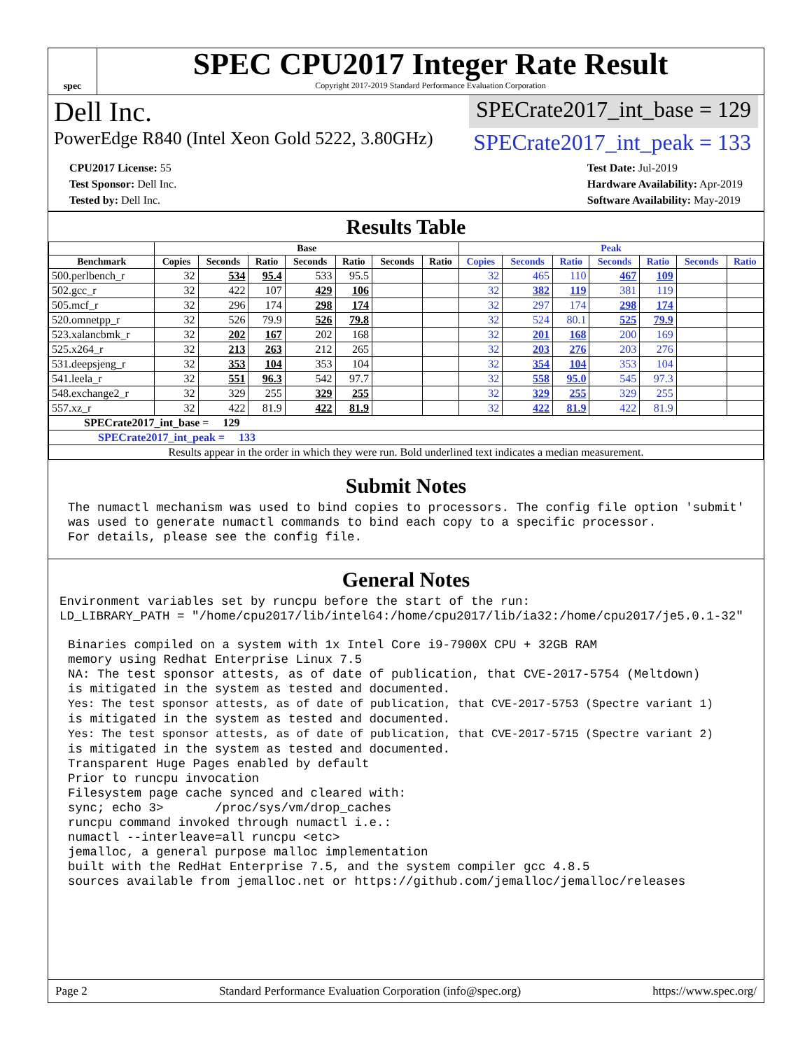spec
SPEC CPU2017 Integer Rate Result
Copyright 2017-2019 Standard Performance Evaluation Corporation
Dell Inc. SPECrate2017_int_base = 129
PowerEdge R840 (Intel Xeon Gold 5222, 3.80GHz) SPECrate2017_int_peak = 133
CPU2017 License: 55
Test Sponsor: Dell Inc.
Tested by: Dell Inc.
Test Date: Jul-2019
Hardware Availability: Apr-2019
Software Availability: May-2019
Results Table
| | Base | | | | | | | Peak | | | | | | |
| --- | --- | --- | --- | --- | --- | --- | --- | --- | --- | --- | --- | --- | --- | --- |
| Benchmark | Copies | Seconds | Ratio | Seconds | Ratio | Seconds | Ratio | Copies | Seconds | Ratio | Seconds | Ratio | Seconds | Ratio |
| 500.perlbench_r | 32 | 534 | 95.4 | 533 | 95.5 | | | 32 | 465 | 110 | 467 | 109 | | |
| 502.gcc_r | 32 | 422 | 107 | 429 | 106 | | | 32 | 382 | 119 | 381 | 119 | | |
| 505.mcf_r | 32 | 296 | 174 | 298 | 174 | | | 32 | 297 | 174 | 298 | 174 | | |
| 520.omnetpp_r | 32 | 526 | 79.9 | 526 | 79.8 | | | 32 | 524 | 80.1 | 525 | 79.9 | | |
| 523.xalancbmk_r | 32 | 202 | 167 | 202 | 168 | | | 32 | 201 | 168 | 200 | 169 | | |
| 525.x264_r | 32 | 213 | 263 | 212 | 265 | | | 32 | 203 | 276 | 203 | 276 | | |
| 531.deepsjeng_r | 32 | 353 | 104 | 353 | 104 | | | 32 | 354 | 104 | 353 | 104 | | |
| 541.leela_r | 32 | 551 | 96.3 | 542 | 97.7 | | | 32 | 558 | 95.0 | 545 | 97.3 | | |
| 548.exchange2_r | 32 | 329 | 255 | 329 | 255 | | | 32 | 329 | 255 | 329 | 255 | | |
| 557.xz_r | 32 | 422 | 81.9 | 422 | 81.9 | | | 32 | 422 | 81.9 | 422 | 81.9 | | |
| SPECrate2017_int_base = 129 | | | | | | | | | | | | | | |
| SPECrate2017_int_peak = 133 | | | | | | | | | | | | | | |
| Results appear in the order in which they were run. Bold underlined text indicates a median measurement. | | | | | | | | | | | | | | |
Submit Notes
The numactl mechanism was used to bind copies to processors. The config file option 'submit'
was used to generate numactl commands to bind each copy to a specific processor.
For details, please see the config file.
General Notes
Environment variables set by runcpu before the start of the run:
LD_LIBRARY_PATH = "/home/cpu2017/lib/intel64:/home/cpu2017/lib/ia32:/home/cpu2017/je5.0.1-32"
Binaries compiled on a system with 1x Intel Core i9-7900X CPU + 32GB RAM
memory using Redhat Enterprise Linux 7.5
NA: The test sponsor attests, as of date of publication, that CVE-2017-5754 (Meltdown)
is mitigated in the system as tested and documented.
Yes: The test sponsor attests, as of date of publication, that CVE-2017-5753 (Spectre variant 1)
is mitigated in the system as tested and documented.
Yes: The test sponsor attests, as of date of publication, that CVE-2017-5715 (Spectre variant 2)
is mitigated in the system as tested and documented.
Transparent Huge Pages enabled by default
Prior to runcpu invocation
Filesystem page cache synced and cleared with:
sync; echo 3>       /proc/sys/vm/drop_caches
runcpu command invoked through numactl i.e.:
numactl --interleave=all runcpu <etc>
jemalloc, a general purpose malloc implementation
built with the RedHat Enterprise 7.5, and the system compiler gcc 4.8.5
sources available from jemalloc.net or https://github.com/jemalloc/jemalloc/releases
Page 2 Standard Performance Evaluation Corporation (info@spec.org) https://www.spec.org/